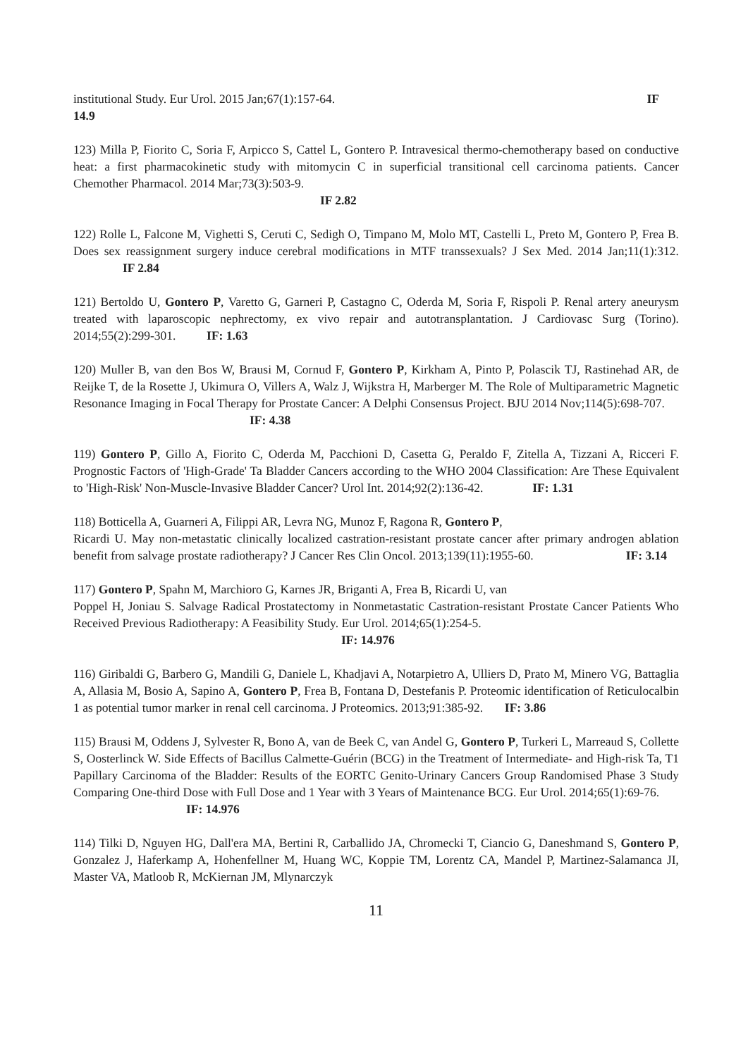institutional Study. Eur Urol. 2015 Jan;67(1):157-64. IF
14.9
123) Milla P, Fiorito C, Soria F, Arpicco S, Cattel L, Gontero P. Intravesical thermo-chemotherapy based on conductive heat: a first pharmacokinetic study with mitomycin C in superficial transitional cell carcinoma patients. Cancer Chemother Pharmacol. 2014 Mar;73(3):503-9.
IF 2.82
122) Rolle L, Falcone M, Vighetti S, Ceruti C, Sedigh O, Timpano M, Molo MT, Castelli L, Preto M, Gontero P, Frea B. Does sex reassignment surgery induce cerebral modifications in MTF transsexuals? J Sex Med. 2014 Jan;11(1):312. IF 2.84
121) Bertoldo U, Gontero P, Varetto G, Garneri P, Castagno C, Oderda M, Soria F, Rispoli P. Renal artery aneurysm treated with laparoscopic nephrectomy, ex vivo repair and autotransplantation. J Cardiovasc Surg (Torino). 2014;55(2):299-301. IF: 1.63
120) Muller B, van den Bos W, Brausi M, Cornud F, Gontero P, Kirkham A, Pinto P, Polascik TJ, Rastinehad AR, de Reijke T, de la Rosette J, Ukimura O, Villers A, Walz J, Wijkstra H, Marberger M. The Role of Multiparametric Magnetic Resonance Imaging in Focal Therapy for Prostate Cancer: A Delphi Consensus Project. BJU 2014 Nov;114(5):698-707.
IF: 4.38
119) Gontero P, Gillo A, Fiorito C, Oderda M, Pacchioni D, Casetta G, Peraldo F, Zitella A, Tizzani A, Ricceri F. Prognostic Factors of 'High-Grade' Ta Bladder Cancers according to the WHO 2004 Classification: Are These Equivalent to 'High-Risk' Non-Muscle-Invasive Bladder Cancer? Urol Int. 2014;92(2):136-42. IF: 1.31
118) Botticella A, Guarneri A, Filippi AR, Levra NG, Munoz F, Ragona R, Gontero P,
Ricardi U. May non-metastatic clinically localized castration-resistant prostate cancer after primary androgen ablation benefit from salvage prostate radiotherapy? J Cancer Res Clin Oncol. 2013;139(11):1955-60. IF: 3.14
117) Gontero P, Spahn M, Marchioro G, Karnes JR, Briganti A, Frea B, Ricardi U, van
Poppel H, Joniau S. Salvage Radical Prostatectomy in Nonmetastatic Castration-resistant Prostate Cancer Patients Who Received Previous Radiotherapy: A Feasibility Study. Eur Urol. 2014;65(1):254-5.
IF: 14.976
116) Giribaldi G, Barbero G, Mandili G, Daniele L, Khadjavi A, Notarpietro A, Ulliers D, Prato M, Minero VG, Battaglia A, Allasia M, Bosio A, Sapino A, Gontero P, Frea B, Fontana D, Destefanis P. Proteomic identification of Reticulocalbin 1 as potential tumor marker in renal cell carcinoma. J Proteomics. 2013;91:385-92. IF: 3.86
115) Brausi M, Oddens J, Sylvester R, Bono A, van de Beek C, van Andel G, Gontero P, Turkeri L, Marreaud S, Collette S, Oosterlinck W. Side Effects of Bacillus Calmette-Guérin (BCG) in the Treatment of Intermediate- and High-risk Ta, T1 Papillary Carcinoma of the Bladder: Results of the EORTC Genito-Urinary Cancers Group Randomised Phase 3 Study Comparing One-third Dose with Full Dose and 1 Year with 3 Years of Maintenance BCG. Eur Urol. 2014;65(1):69-76.
IF: 14.976
114) Tilki D, Nguyen HG, Dall'era MA, Bertini R, Carballido JA, Chromecki T, Ciancio G, Daneshmand S, Gontero P, Gonzalez J, Haferkamp A, Hohenfellner M, Huang WC, Koppie TM, Lorentz CA, Mandel P, Martinez-Salamanca JI, Master VA, Matloob R, McKiernan JM, Mlynarczyk
11